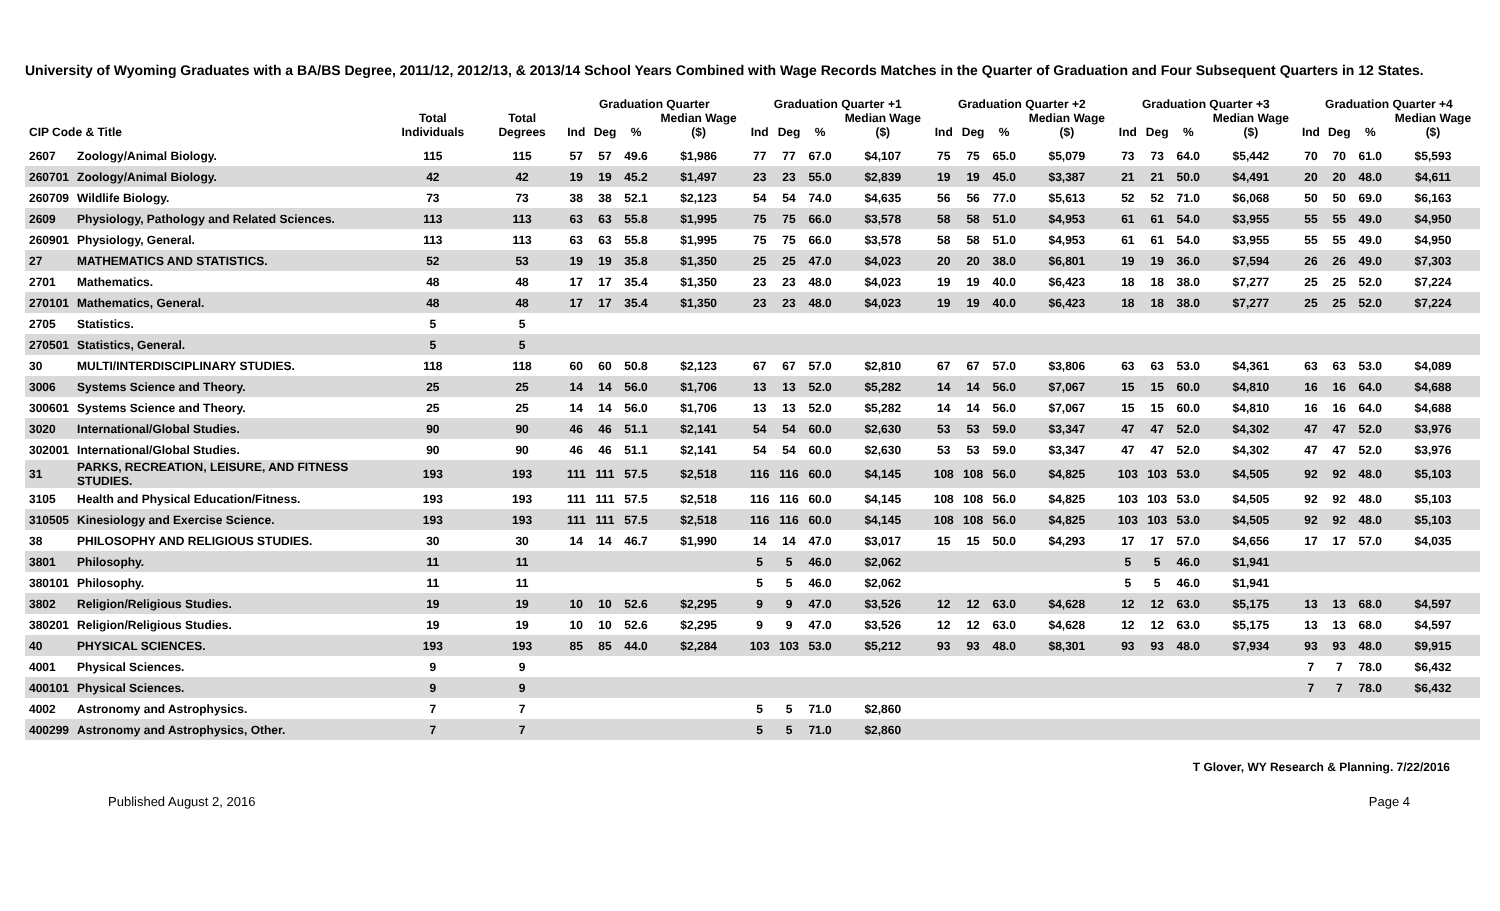University of Wyoming Graduates with a BA/BS Degree, 2011/12, 2012/13, & 2013/14 School Years Combined with Wage Records Matches in the Quarter of Graduation and Four Subsequent Quarters in 12 States.
| | | | | Graduation Quarter | | | | Graduation Quarter +1 | | | | Graduation Quarter +2 | | | | Graduation Quarter +3 | | | | Graduation Quarter +4 | | | |
| --- | --- | --- | --- | --- | --- | --- | --- | --- | --- | --- | --- | --- | --- | --- | --- | --- | --- | --- | --- | --- | --- | --- | --- |
| CIP Code & Title | | Total Individuals | Total Degrees | Ind | Deg | % | Median Wage ($) | Ind | Deg | % | Median Wage ($) | Ind | Deg | % | Median Wage ($) | Ind | Deg | % | Median Wage ($) | Ind | Deg | % | Median Wage ($) |
| 2607 | Zoology/Animal Biology. | 115 | 115 | 57 | 57 | 49.6 | $1,986 | 77 | 77 | 67.0 | $4,107 | 75 | 75 | 65.0 | $5,079 | 73 | 73 | 64.0 | $5,442 | 70 | 70 | 61.0 | $5,593 |
| 260701 | Zoology/Animal Biology. | 42 | 42 | 19 | 19 | 45.2 | $1,497 | 23 | 23 | 55.0 | $2,839 | 19 | 19 | 45.0 | $3,387 | 21 | 21 | 50.0 | $4,491 | 20 | 20 | 48.0 | $4,611 |
| 260709 | Wildlife Biology. | 73 | 73 | 38 | 38 | 52.1 | $2,123 | 54 | 54 | 74.0 | $4,635 | 56 | 56 | 77.0 | $5,613 | 52 | 52 | 71.0 | $6,068 | 50 | 50 | 69.0 | $6,163 |
| 2609 | Physiology, Pathology and Related Sciences. | 113 | 113 | 63 | 63 | 55.8 | $1,995 | 75 | 75 | 66.0 | $3,578 | 58 | 58 | 51.0 | $4,953 | 61 | 61 | 54.0 | $3,955 | 55 | 55 | 49.0 | $4,950 |
| 260901 | Physiology, General. | 113 | 113 | 63 | 63 | 55.8 | $1,995 | 75 | 75 | 66.0 | $3,578 | 58 | 58 | 51.0 | $4,953 | 61 | 61 | 54.0 | $3,955 | 55 | 55 | 49.0 | $4,950 |
| 27 | MATHEMATICS AND STATISTICS. | 52 | 53 | 19 | 19 | 35.8 | $1,350 | 25 | 25 | 47.0 | $4,023 | 20 | 20 | 38.0 | $6,801 | 19 | 19 | 36.0 | $7,594 | 26 | 26 | 49.0 | $7,303 |
| 2701 | Mathematics. | 48 | 48 | 17 | 17 | 35.4 | $1,350 | 23 | 23 | 48.0 | $4,023 | 19 | 19 | 40.0 | $6,423 | 18 | 18 | 38.0 | $7,277 | 25 | 25 | 52.0 | $7,224 |
| 270101 | Mathematics, General. | 48 | 48 | 17 | 17 | 35.4 | $1,350 | 23 | 23 | 48.0 | $4,023 | 19 | 19 | 40.0 | $6,423 | 18 | 18 | 38.0 | $7,277 | 25 | 25 | 52.0 | $7,224 |
| 2705 | Statistics. | 5 | 5 | | | | | | | | | | | | | | | | | | | | |
| 270501 | Statistics, General. | 5 | 5 | | | | | | | | | | | | | | | | | | | | |
| 30 | MULTI/INTERDISCIPLINARY STUDIES. | 118 | 118 | 60 | 60 | 50.8 | $2,123 | 67 | 67 | 57.0 | $2,810 | 67 | 67 | 57.0 | $3,806 | 63 | 63 | 53.0 | $4,361 | 63 | 63 | 53.0 | $4,089 |
| 3006 | Systems Science and Theory. | 25 | 25 | 14 | 14 | 56.0 | $1,706 | 13 | 13 | 52.0 | $5,282 | 14 | 14 | 56.0 | $7,067 | 15 | 15 | 60.0 | $4,810 | 16 | 16 | 64.0 | $4,688 |
| 300601 | Systems Science and Theory. | 25 | 25 | 14 | 14 | 56.0 | $1,706 | 13 | 13 | 52.0 | $5,282 | 14 | 14 | 56.0 | $7,067 | 15 | 15 | 60.0 | $4,810 | 16 | 16 | 64.0 | $4,688 |
| 3020 | International/Global Studies. | 90 | 90 | 46 | 46 | 51.1 | $2,141 | 54 | 54 | 60.0 | $2,630 | 53 | 53 | 59.0 | $3,347 | 47 | 47 | 52.0 | $4,302 | 47 | 47 | 52.0 | $3,976 |
| 302001 | International/Global Studies. | 90 | 90 | 46 | 46 | 51.1 | $2,141 | 54 | 54 | 60.0 | $2,630 | 53 | 53 | 59.0 | $3,347 | 47 | 47 | 52.0 | $4,302 | 47 | 47 | 52.0 | $3,976 |
| 31 | PARKS, RECREATION, LEISURE, AND FITNESS STUDIES. | 193 | 193 | 111 | 111 | 57.5 | $2,518 | 116 | 116 | 60.0 | $4,145 | 108 | 108 | 56.0 | $4,825 | 103 | 103 | 53.0 | $4,505 | 92 | 92 | 48.0 | $5,103 |
| 3105 | Health and Physical Education/Fitness. | 193 | 193 | 111 | 111 | 57.5 | $2,518 | 116 | 116 | 60.0 | $4,145 | 108 | 108 | 56.0 | $4,825 | 103 | 103 | 53.0 | $4,505 | 92 | 92 | 48.0 | $5,103 |
| 310505 | Kinesiology and Exercise Science. | 193 | 193 | 111 | 111 | 57.5 | $2,518 | 116 | 116 | 60.0 | $4,145 | 108 | 108 | 56.0 | $4,825 | 103 | 103 | 53.0 | $4,505 | 92 | 92 | 48.0 | $5,103 |
| 38 | PHILOSOPHY AND RELIGIOUS STUDIES. | 30 | 30 | 14 | 14 | 46.7 | $1,990 | 14 | 14 | 47.0 | $3,017 | 15 | 15 | 50.0 | $4,293 | 17 | 17 | 57.0 | $4,656 | 17 | 17 | 57.0 | $4,035 |
| 3801 | Philosophy. | 11 | 11 | | | | | 5 | 5 | 46.0 | $2,062 | | | | | 5 | 5 | 46.0 | $1,941 | | | | |
| 380101 | Philosophy. | 11 | 11 | | | | | 5 | 5 | 46.0 | $2,062 | | | | | 5 | 5 | 46.0 | $1,941 | | | | |
| 3802 | Religion/Religious Studies. | 19 | 19 | 10 | 10 | 52.6 | $2,295 | 9 | 9 | 47.0 | $3,526 | 12 | 12 | 63.0 | $4,628 | 12 | 12 | 63.0 | $5,175 | 13 | 13 | 68.0 | $4,597 |
| 380201 | Religion/Religious Studies. | 19 | 19 | 10 | 10 | 52.6 | $2,295 | 9 | 9 | 47.0 | $3,526 | 12 | 12 | 63.0 | $4,628 | 12 | 12 | 63.0 | $5,175 | 13 | 13 | 68.0 | $4,597 |
| 40 | PHYSICAL SCIENCES. | 193 | 193 | 85 | 85 | 44.0 | $2,284 | 103 | 103 | 53.0 | $5,212 | 93 | 93 | 48.0 | $8,301 | 93 | 93 | 48.0 | $7,934 | 93 | 93 | 48.0 | $9,915 |
| 4001 | Physical Sciences. | 9 | 9 | | | | | | | | | | | | | | | | | 7 | 7 | 78.0 | $6,432 |
| 400101 | Physical Sciences. | 9 | 9 | | | | | | | | | | | | | | | | | 7 | 7 | 78.0 | $6,432 |
| 4002 | Astronomy and Astrophysics. | 7 | 7 | | | | | 5 | 5 | 71.0 | $2,860 | | | | | | | | | | | | |
| 400299 | Astronomy and Astrophysics, Other. | 7 | 7 | | | | | 5 | 5 | 71.0 | $2,860 | | | | | | | | | | | | |
T Glover, WY Research & Planning. 7/22/2016
Published August 2, 2016 Page 4